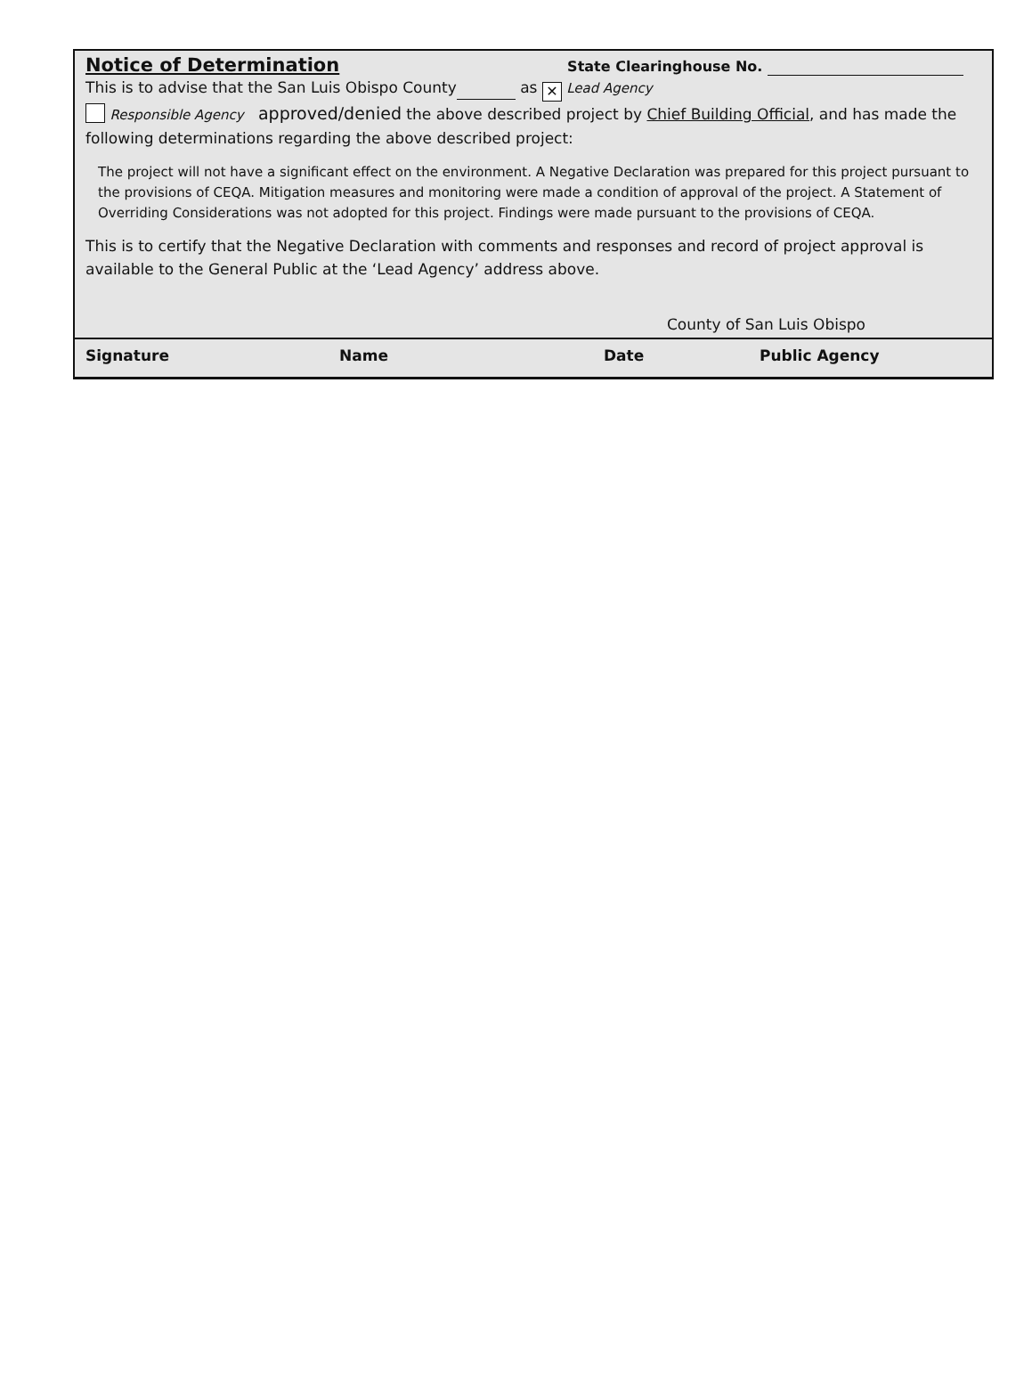Notice of Determination
State Clearinghouse No.
This is to advise that the San Luis Obispo County as ✕ Lead Agency
Responsible Agency approved/denied the above described project by Chief Building Official, and has made the following determinations regarding the above described project:
The project will not have a significant effect on the environment. A Negative Declaration was prepared for this project pursuant to the provisions of CEQA. Mitigation measures and monitoring were made a condition of approval of the project. A Statement of Overriding Considerations was not adopted for this project. Findings were made pursuant to the provisions of CEQA.
This is to certify that the Negative Declaration with comments and responses and record of project approval is available to the General Public at the ‘Lead Agency’ address above.
County of San Luis Obispo
Signature Name Date Public Agency